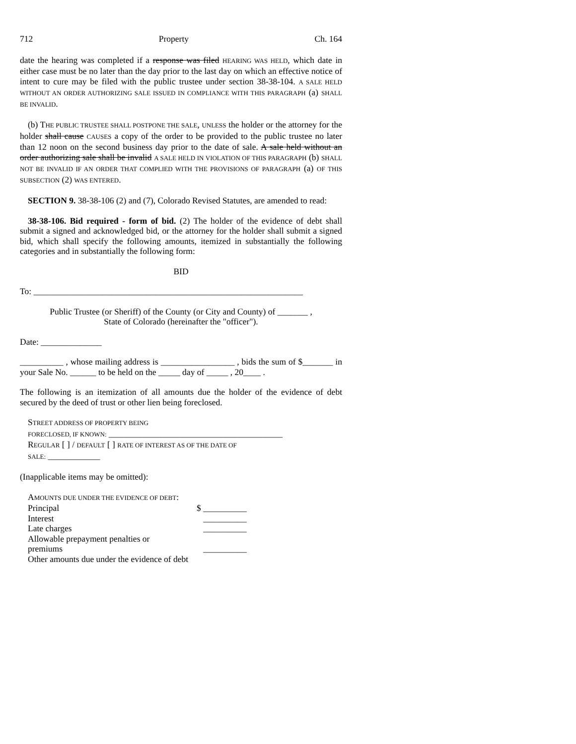712 Property Ch. 164
date the hearing was completed if a response was filed HEARING WAS HELD, which date in either case must be no later than the day prior to the last day on which an effective notice of intent to cure may be filed with the public trustee under section 38-38-104. A SALE HELD WITHOUT AN ORDER AUTHORIZING SALE ISSUED IN COMPLIANCE WITH THIS PARAGRAPH (a) SHALL BE INVALID.
(b) THE PUBLIC TRUSTEE SHALL POSTPONE THE SALE, UNLESS the holder or the attorney for the holder shall cause CAUSES a copy of the order to be provided to the public trustee no later than 12 noon on the second business day prior to the date of sale. A sale held without an order authorizing sale shall be invalid A SALE HELD IN VIOLATION OF THIS PARAGRAPH (b) SHALL NOT BE INVALID IF AN ORDER THAT COMPLIED WITH THE PROVISIONS OF PARAGRAPH (a) OF THIS SUBSECTION (2) WAS ENTERED.
SECTION 9. 38-38-106 (2) and (7), Colorado Revised Statutes, are amended to read:
38-38-106. Bid required - form of bid. (2) The holder of the evidence of debt shall submit a signed and acknowledged bid, or the attorney for the holder shall submit a signed bid, which shall specify the following amounts, itemized in substantially the following categories and in substantially the following form:
BID
To: ______________________________________________________________
Public Trustee (or Sheriff) of the County (or City and County) of _______ ,
State of Colorado (hereinafter the "officer").
Date: ______________
__________ , whose mailing address is _________________ , bids the sum of $_______ in your Sale No. ______ to be held on the _____ day of _____ , 20____ .
The following is an itemization of all amounts due the holder of the evidence of debt secured by the deed of trust or other lien being foreclosed.
STREET ADDRESS OF PROPERTY BEING
FORECLOSED, IF KNOWN: ________________________________________
REGULAR [ ] / DEFAULT [ ] RATE OF INTEREST AS OF THE DATE OF
SALE: ____________
(Inapplicable items may be omitted):
AMOUNTS DUE UNDER THE EVIDENCE OF DEBT:
Principal $ __________
Interest __________
Late charges __________
Allowable prepayment penalties or
premiums __________
Other amounts due under the evidence of debt